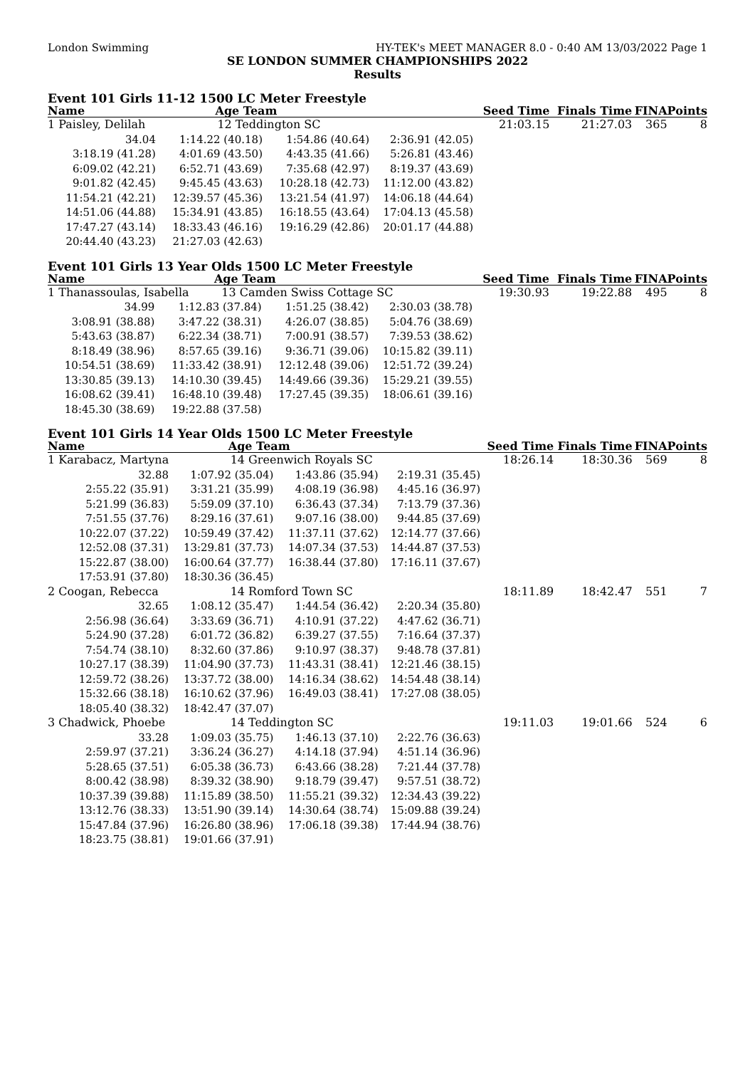London Swimming HY-TEK's MEET MANAGER 8.0 - 0:40 AM 13/03/2022 Page 1
SE LONDON SUMMER CHAMPIONSHIPS 2022
Results
Event 101 Girls 11-12 1500 LC Meter Freestyle
| Name | Age Team | | | Seed Time | Finals Time | FINA | Points |
| --- | --- | --- | --- | --- | --- | --- | --- |
| 1 Paisley, Delilah | 12 Teddington SC | | | 21:03.15 | 21:27.03 | 365 | 8 |
| 34.04 | 1:14.22 (40.18) | 1:54.86 (40.64) | 2:36.91 (42.05) | | | | |
| 3:18.19 (41.28) | 4:01.69 (43.50) | 4:43.35 (41.66) | 5:26.81 (43.46) | | | | |
| 6:09.02 (42.21) | 6:52.71 (43.69) | 7:35.68 (42.97) | 8:19.37 (43.69) | | | | |
| 9:01.82 (42.45) | 9:45.45 (43.63) | 10:28.18 (42.73) | 11:12.00 (43.82) | | | | |
| 11:54.21 (42.21) | 12:39.57 (45.36) | 13:21.54 (41.97) | 14:06.18 (44.64) | | | | |
| 14:51.06 (44.88) | 15:34.91 (43.85) | 16:18.55 (43.64) | 17:04.13 (45.58) | | | | |
| 17:47.27 (43.14) | 18:33.43 (46.16) | 19:16.29 (42.86) | 20:01.17 (44.88) | | | | |
| 20:44.40 (43.23) | 21:27.03 (42.63) | | | | | | |
Event 101 Girls 13 Year Olds 1500 LC Meter Freestyle
| Name | Age Team | | | Seed Time | Finals Time | FINA | Points |
| --- | --- | --- | --- | --- | --- | --- | --- |
| 1 Thanassoulas, Isabella 13 Camden Swiss Cottage SC | | | | 19:30.93 | 19:22.88 | 495 | 8 |
| 34.99 | 1:12.83 (37.84) | 1:51.25 (38.42) | 2:30.03 (38.78) | | | | |
| 3:08.91 (38.88) | 3:47.22 (38.31) | 4:26.07 (38.85) | 5:04.76 (38.69) | | | | |
| 5:43.63 (38.87) | 6:22.34 (38.71) | 7:00.91 (38.57) | 7:39.53 (38.62) | | | | |
| 8:18.49 (38.96) | 8:57.65 (39.16) | 9:36.71 (39.06) | 10:15.82 (39.11) | | | | |
| 10:54.51 (38.69) | 11:33.42 (38.91) | 12:12.48 (39.06) | 12:51.72 (39.24) | | | | |
| 13:30.85 (39.13) | 14:10.30 (39.45) | 14:49.66 (39.36) | 15:29.21 (39.55) | | | | |
| 16:08.62 (39.41) | 16:48.10 (39.48) | 17:27.45 (39.35) | 18:06.61 (39.16) | | | | |
| 18:45.30 (38.69) | 19:22.88 (37.58) | | | | | | |
Event 101 Girls 14 Year Olds 1500 LC Meter Freestyle
| Name | Age Team | | | Seed Time | Finals Time | FINA | Points |
| --- | --- | --- | --- | --- | --- | --- | --- |
| 1 Karabacz, Martyna | 14 Greenwich Royals SC | | | 18:26.14 | 18:30.36 | 569 | 8 |
| 32.88 | 1:07.92 (35.04) | 1:43.86 (35.94) | 2:19.31 (35.45) | | | | |
| 2:55.22 (35.91) | 3:31.21 (35.99) | 4:08.19 (36.98) | 4:45.16 (36.97) | | | | |
| 5:21.99 (36.83) | 5:59.09 (37.10) | 6:36.43 (37.34) | 7:13.79 (37.36) | | | | |
| 7:51.55 (37.76) | 8:29.16 (37.61) | 9:07.16 (38.00) | 9:44.85 (37.69) | | | | |
| 10:22.07 (37.22) | 10:59.49 (37.42) | 11:37.11 (37.62) | 12:14.77 (37.66) | | | | |
| 12:52.08 (37.31) | 13:29.81 (37.73) | 14:07.34 (37.53) | 14:44.87 (37.53) | | | | |
| 15:22.87 (38.00) | 16:00.64 (37.77) | 16:38.44 (37.80) | 17:16.11 (37.67) | | | | |
| 17:53.91 (37.80) | 18:30.36 (36.45) | | | | | | |
| 2 Coogan, Rebecca | 14 Romford Town SC | | | 18:11.89 | 18:42.47 | 551 | 7 |
| 32.65 | 1:08.12 (35.47) | 1:44.54 (36.42) | 2:20.34 (35.80) | | | | |
| 2:56.98 (36.64) | 3:33.69 (36.71) | 4:10.91 (37.22) | 4:47.62 (36.71) | | | | |
| 5:24.90 (37.28) | 6:01.72 (36.82) | 6:39.27 (37.55) | 7:16.64 (37.37) | | | | |
| 7:54.74 (38.10) | 8:32.60 (37.86) | 9:10.97 (38.37) | 9:48.78 (37.81) | | | | |
| 10:27.17 (38.39) | 11:04.90 (37.73) | 11:43.31 (38.41) | 12:21.46 (38.15) | | | | |
| 12:59.72 (38.26) | 13:37.72 (38.00) | 14:16.34 (38.62) | 14:54.48 (38.14) | | | | |
| 15:32.66 (38.18) | 16:10.62 (37.96) | 16:49.03 (38.41) | 17:27.08 (38.05) | | | | |
| 18:05.40 (38.32) | 18:42.47 (37.07) | | | | | | |
| 3 Chadwick, Phoebe | 14 Teddington SC | | | 19:11.03 | 19:01.66 | 524 | 6 |
| 33.28 | 1:09.03 (35.75) | 1:46.13 (37.10) | 2:22.76 (36.63) | | | | |
| 2:59.97 (37.21) | 3:36.24 (36.27) | 4:14.18 (37.94) | 4:51.14 (36.96) | | | | |
| 5:28.65 (37.51) | 6:05.38 (36.73) | 6:43.66 (38.28) | 7:21.44 (37.78) | | | | |
| 8:00.42 (38.98) | 8:39.32 (38.90) | 9:18.79 (39.47) | 9:57.51 (38.72) | | | | |
| 10:37.39 (39.88) | 11:15.89 (38.50) | 11:55.21 (39.32) | 12:34.43 (39.22) | | | | |
| 13:12.76 (38.33) | 13:51.90 (39.14) | 14:30.64 (38.74) | 15:09.88 (39.24) | | | | |
| 15:47.84 (37.96) | 16:26.80 (38.96) | 17:06.18 (39.38) | 17:44.94 (38.76) | | | | |
| 18:23.75 (38.81) | 19:01.66 (37.91) | | | | | | |